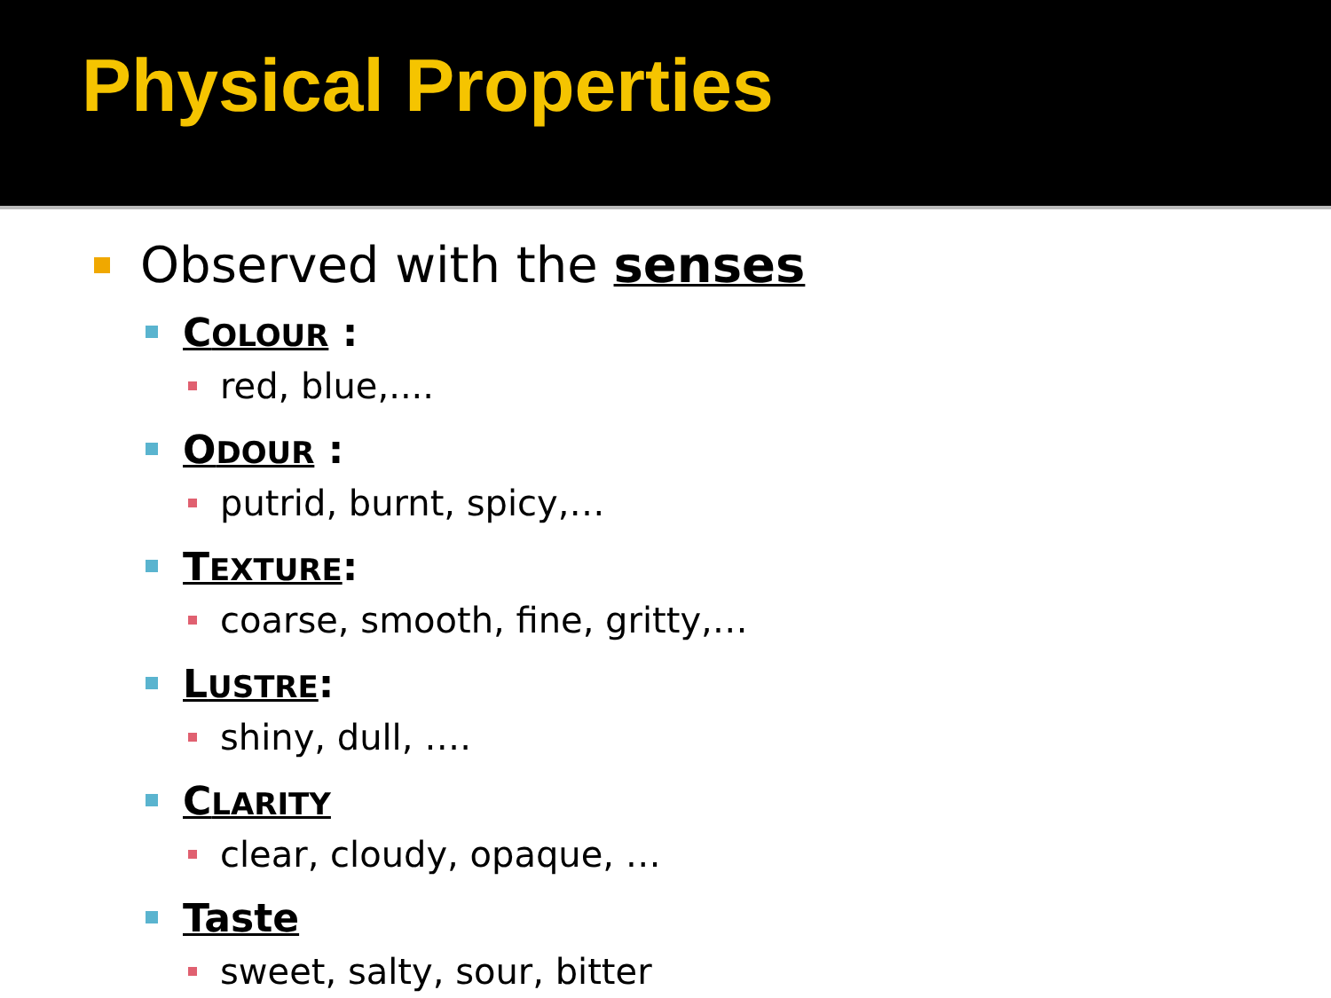Physical Properties
Observed with the senses
COLOUR :
red, blue,....
ODOUR :
putrid, burnt, spicy,…
TEXTURE:
coarse, smooth, fine, gritty,…
LUSTRE:
shiny, dull, ….
CLARITY
clear, cloudy, opaque, …
Taste
sweet, salty, sour, bitter